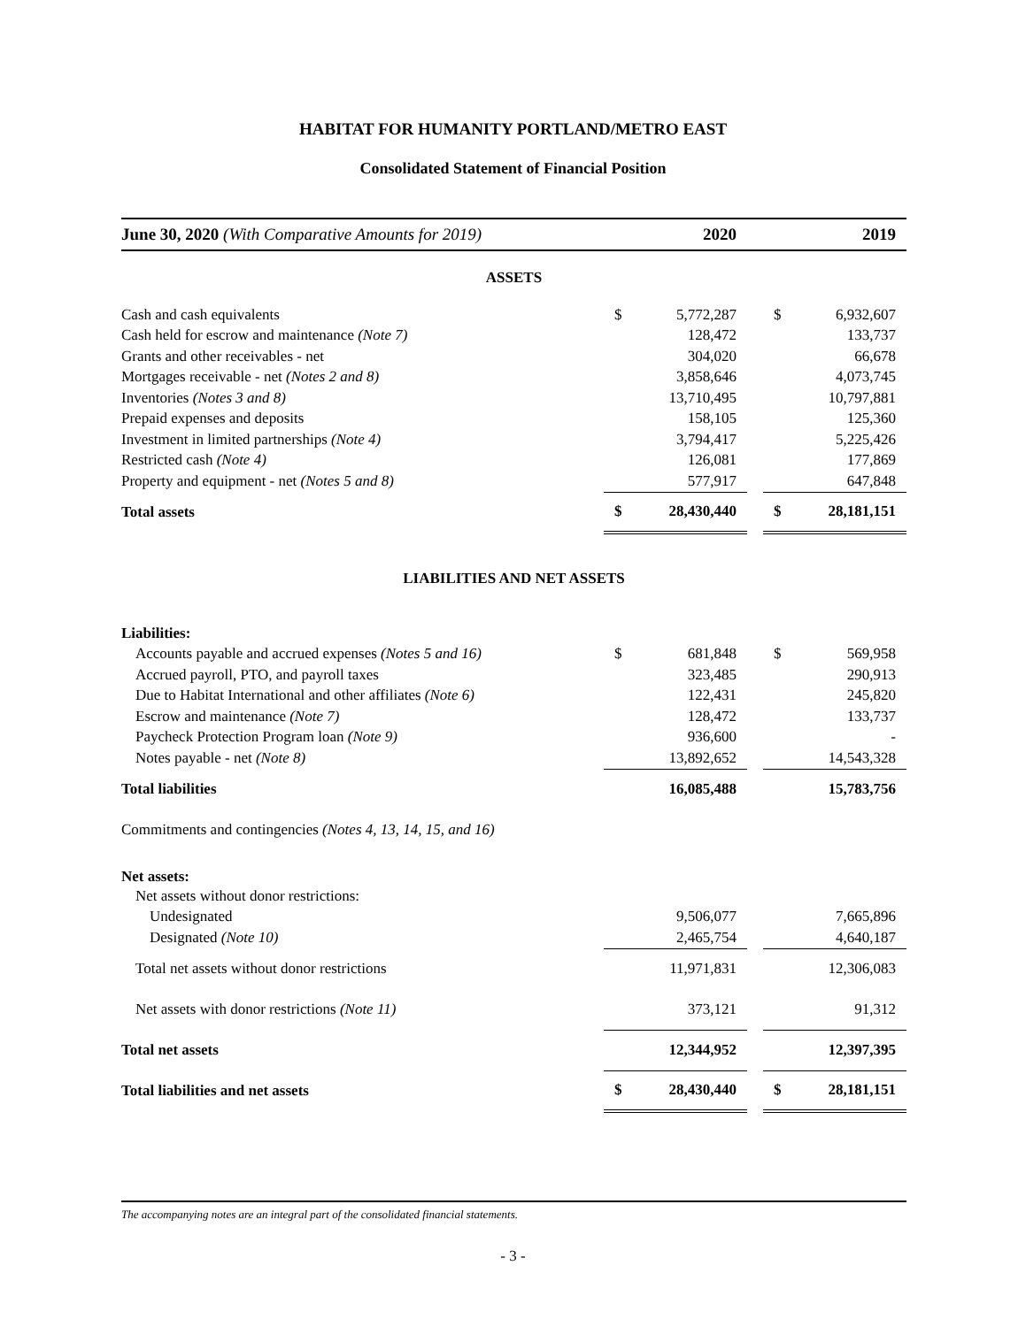HABITAT FOR HUMANITY PORTLAND/METRO EAST
Consolidated Statement of Financial Position
| June 30, 2020 (With Comparative Amounts for 2019) | | 2020 | | | 2019 |
| --- | --- | --- | --- | --- | --- |
| ASSETS | | | | | |
| Cash and cash equivalents | $ | 5,772,287 | | $ | 6,932,607 |
| Cash held for escrow and maintenance (Note 7) | | 128,472 | | | 133,737 |
| Grants and other receivables - net | | 304,020 | | | 66,678 |
| Mortgages receivable - net (Notes 2 and 8) | | 3,858,646 | | | 4,073,745 |
| Inventories (Notes 3 and 8) | | 13,710,495 | | | 10,797,881 |
| Prepaid expenses and deposits | | 158,105 | | | 125,360 |
| Investment in limited partnerships (Note 4) | | 3,794,417 | | | 5,225,426 |
| Restricted cash (Note 4) | | 126,081 | | | 177,869 |
| Property and equipment - net (Notes 5 and 8) | | 577,917 | | | 647,848 |
| Total assets | $ | 28,430,440 | | $ | 28,181,151 |
| LIABILITIES AND NET ASSETS | | | | | |
| Liabilities: | | | | | |
| Accounts payable and accrued expenses (Notes 5 and 16) | $ | 681,848 | | $ | 569,958 |
| Accrued payroll, PTO, and payroll taxes | | 323,485 | | | 290,913 |
| Due to Habitat International and other affiliates (Note 6) | | 122,431 | | | 245,820 |
| Escrow and maintenance (Note 7) | | 128,472 | | | 133,737 |
| Paycheck Protection Program loan (Note 9) | | 936,600 | | | - |
| Notes payable - net (Note 8) | | 13,892,652 | | | 14,543,328 |
| Total liabilities | | 16,085,488 | | | 15,783,756 |
| Commitments and contingencies (Notes 4, 13, 14, 15, and 16) | | | | | |
| Net assets: | | | | | |
| Net assets without donor restrictions: | | | | | |
| Undesignated | | 9,506,077 | | | 7,665,896 |
| Designated (Note 10) | | 2,465,754 | | | 4,640,187 |
| Total net assets without donor restrictions | | 11,971,831 | | | 12,306,083 |
| Net assets with donor restrictions (Note 11) | | 373,121 | | | 91,312 |
| Total net assets | | 12,344,952 | | | 12,397,395 |
| Total liabilities and net assets | $ | 28,430,440 | | $ | 28,181,151 |
The accompanying notes are an integral part of the consolidated financial statements.
- 3 -